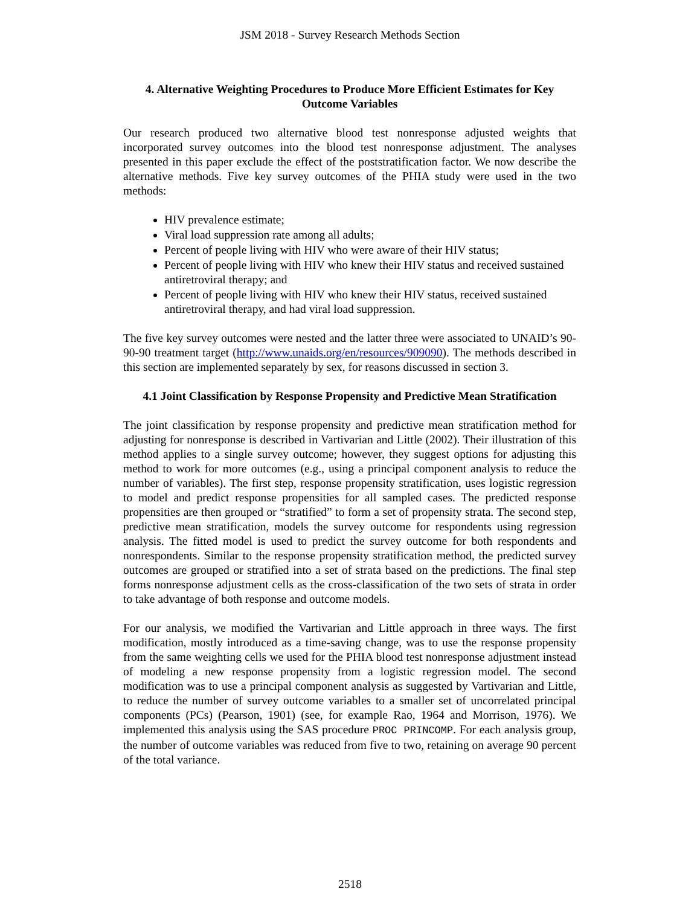JSM 2018 - Survey Research Methods Section
4. Alternative Weighting Procedures to Produce More Efficient Estimates for Key Outcome Variables
Our research produced two alternative blood test nonresponse adjusted weights that incorporated survey outcomes into the blood test nonresponse adjustment. The analyses presented in this paper exclude the effect of the poststratification factor. We now describe the alternative methods. Five key survey outcomes of the PHIA study were used in the two methods:
HIV prevalence estimate;
Viral load suppression rate among all adults;
Percent of people living with HIV who were aware of their HIV status;
Percent of people living with HIV who knew their HIV status and received sustained antiretroviral therapy; and
Percent of people living with HIV who knew their HIV status, received sustained antiretroviral therapy, and had viral load suppression.
The five key survey outcomes were nested and the latter three were associated to UNAID’s 90-90-90 treatment target (http://www.unaids.org/en/resources/909090). The methods described in this section are implemented separately by sex, for reasons discussed in section 3.
4.1 Joint Classification by Response Propensity and Predictive Mean Stratification
The joint classification by response propensity and predictive mean stratification method for adjusting for nonresponse is described in Vartivarian and Little (2002). Their illustration of this method applies to a single survey outcome; however, they suggest options for adjusting this method to work for more outcomes (e.g., using a principal component analysis to reduce the number of variables). The first step, response propensity stratification, uses logistic regression to model and predict response propensities for all sampled cases. The predicted response propensities are then grouped or “stratified” to form a set of propensity strata. The second step, predictive mean stratification, models the survey outcome for respondents using regression analysis. The fitted model is used to predict the survey outcome for both respondents and nonrespondents. Similar to the response propensity stratification method, the predicted survey outcomes are grouped or stratified into a set of strata based on the predictions. The final step forms nonresponse adjustment cells as the cross-classification of the two sets of strata in order to take advantage of both response and outcome models.
For our analysis, we modified the Vartivarian and Little approach in three ways. The first modification, mostly introduced as a time-saving change, was to use the response propensity from the same weighting cells we used for the PHIA blood test nonresponse adjustment instead of modeling a new response propensity from a logistic regression model. The second modification was to use a principal component analysis as suggested by Vartivarian and Little, to reduce the number of survey outcome variables to a smaller set of uncorrelated principal components (PCs) (Pearson, 1901) (see, for example Rao, 1964 and Morrison, 1976). We implemented this analysis using the SAS procedure PROC PRINCOMP. For each analysis group, the number of outcome variables was reduced from five to two, retaining on average 90 percent of the total variance.
2518